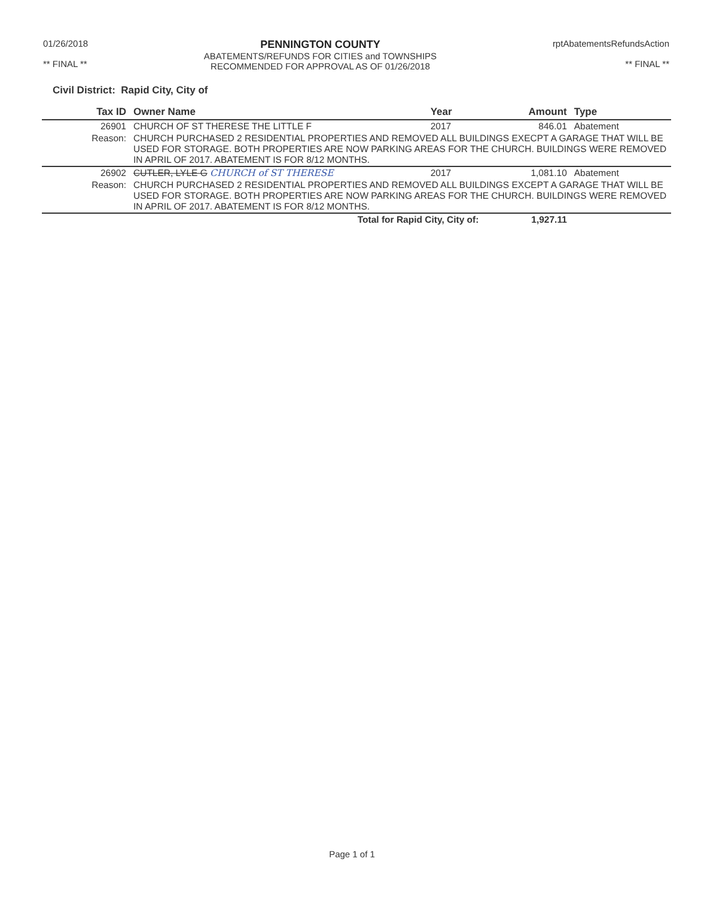01/26/2018
** FINAL **
PENNINGTON COUNTY
ABATEMENTS/REFUNDS FOR CITIES and TOWNSHIPS
RECOMMENDED FOR APPROVAL AS OF 01/26/2018
rptAbatementsRefundsAction
** FINAL **
Civil District: Rapid City, City of
| Tax ID | Owner Name | Year | Amount | Type |
| --- | --- | --- | --- | --- |
| 26901 | CHURCH OF ST THERESE THE LITTLE F | 2017 | 846.01 | Abatement |
| Reason: | CHURCH PURCHASED 2 RESIDENTIAL PROPERTIES AND REMOVED ALL BUILDINGS EXECPT A GARAGE THAT WILL BE USED FOR STORAGE. BOTH PROPERTIES ARE NOW PARKING AREAS FOR THE CHURCH. BUILDINGS WERE REMOVED IN APRIL OF 2017. ABATEMENT IS FOR 8/12 MONTHS. | | | |
| 26902 | CUTLER, LYLE G CHURCH of ST THERESE | 2017 | 1,081.10 | Abatement |
| Reason: | CHURCH PURCHASED 2 RESIDENTIAL PROPERTIES AND REMOVED ALL BUILDINGS EXCEPT A GARAGE THAT WILL BE USED FOR STORAGE. BOTH PROPERTIES ARE NOW PARKING AREAS FOR THE CHURCH. BUILDINGS WERE REMOVED IN APRIL OF 2017. ABATEMENT IS FOR 8/12 MONTHS. | | | |
| | Total for Rapid City, City of: | | 1,927.11 | |
Page 1 of 1